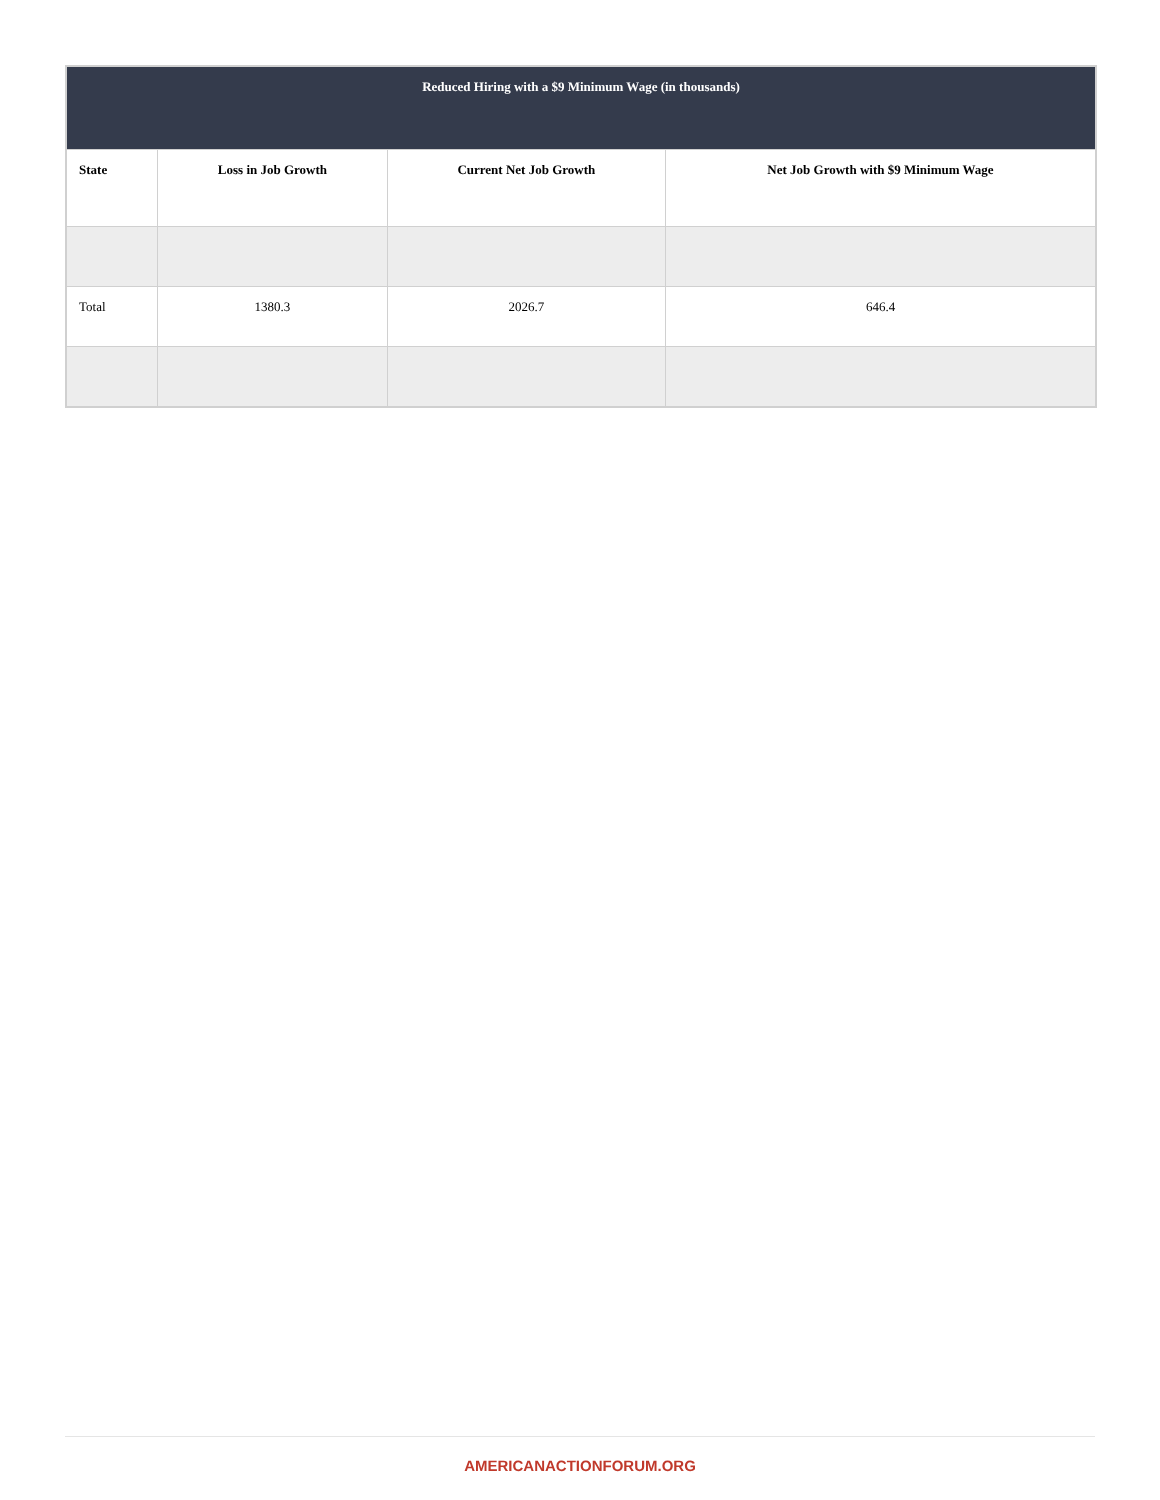| Reduced Hiring with a $9 Minimum Wage (in thousands) | | | |
| --- | --- | --- | --- |
| State | Loss in Job Growth | Current Net Job Growth | Net Job Growth with $9 Minimum Wage |
| Total | 1380.3 | 2026.7 | 646.4 |
AMERICANACTIONFORUM.ORG